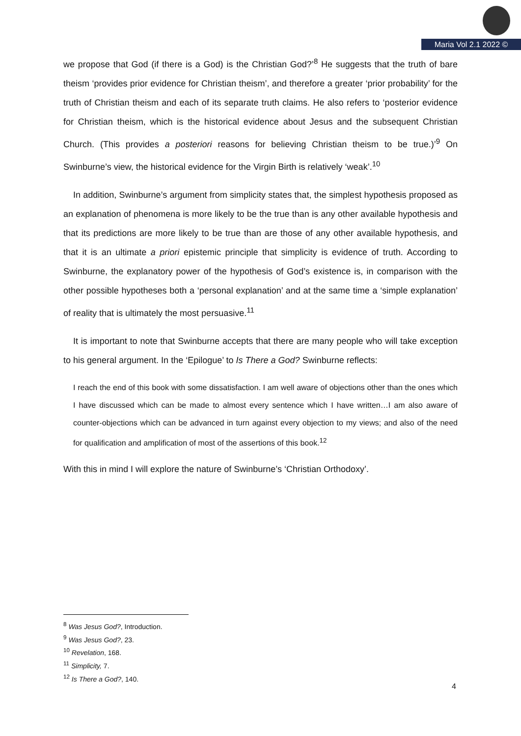Maria Vol 2.1 2022 ©
we propose that God (if there is a God) is the Christian God?’<sup>8</sup> He suggests that the truth of bare theism ‘provides prior evidence for Christian theism’, and therefore a greater ‘prior probability’ for the truth of Christian theism and each of its separate truth claims. He also refers to ‘posterior evidence for Christian theism, which is the historical evidence about Jesus and the subsequent Christian Church. (This provides a posteriori reasons for believing Christian theism to be true.)’<sup>9</sup> On Swinburne’s view, the historical evidence for the Virgin Birth is relatively ‘weak’.<sup>10</sup>
In addition, Swinburne’s argument from simplicity states that, the simplest hypothesis proposed as an explanation of phenomena is more likely to be the true than is any other available hypothesis and that its predictions are more likely to be true than are those of any other available hypothesis, and that it is an ultimate a priori epistemic principle that simplicity is evidence of truth. According to Swinburne, the explanatory power of the hypothesis of God’s existence is, in comparison with the other possible hypotheses both a ‘personal explanation’ and at the same time a ‘simple explanation’ of reality that is ultimately the most persuasive.<sup>11</sup>
It is important to note that Swinburne accepts that there are many people who will take exception to his general argument. In the ‘Epilogue’ to Is There a God? Swinburne reflects:
I reach the end of this book with some dissatisfaction. I am well aware of objections other than the ones which I have discussed which can be made to almost every sentence which I have written…I am also aware of counter-objections which can be advanced in turn against every objection to my views; and also of the need for qualification and amplification of most of the assertions of this book.<sup>12</sup>
With this in mind I will explore the nature of Swinburne’s ‘Christian Orthodoxy’.
<sup>8</sup> Was Jesus God?, Introduction.
<sup>9</sup> Was Jesus God?, 23.
<sup>10</sup> Revelation, 168.
<sup>11</sup> Simplicity, 7.
<sup>12</sup> Is There a God?, 140.
4